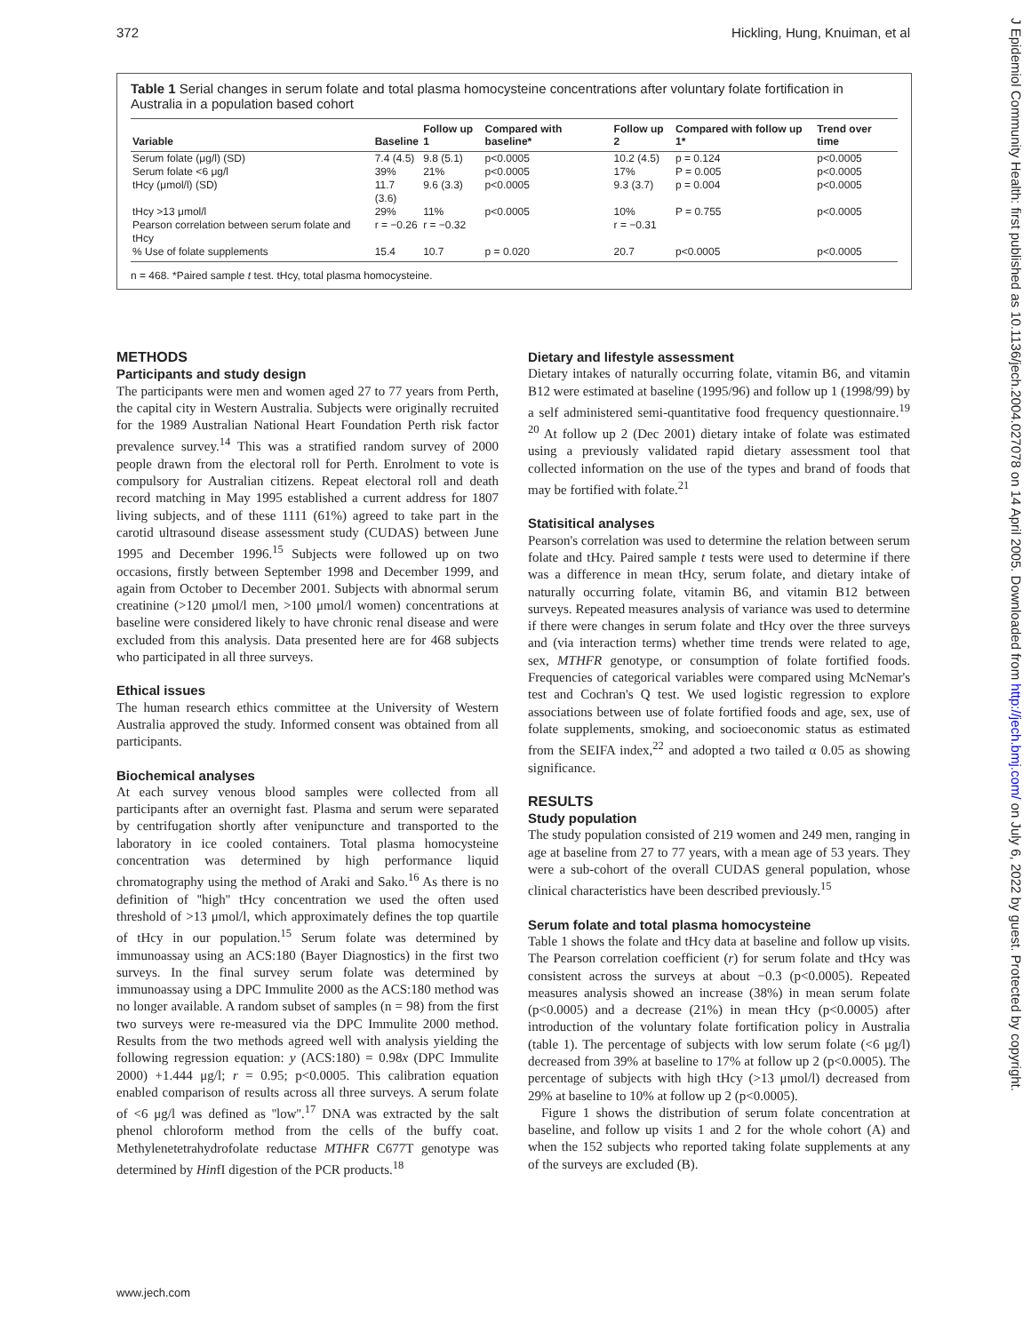372 Hickling, Hung, Knuiman, et al
J Epidemiol Community Health: first published as 10.1136/jech.2004.027078 on 14 April 2005. Downloaded from http://jech.bmj.com/ on July 6, 2022 by guest. Protected by copyright.
Table 1 Serial changes in serum folate and total plasma homocysteine concentrations after voluntary folate fortification in Australia in a population based cohort
| Variable | Baseline | Follow up 1 | Compared with baseline* | Follow up 2 | Compared with follow up 1* | Trend over time |
| --- | --- | --- | --- | --- | --- | --- |
| Serum folate (μg/l) (SD) | 7.4 (4.5) | 9.8 (5.1) | p<0.0005 | 10.2 (4.5) | p = 0.124 | p<0.0005 |
| Serum folate <6 μg/l | 39% | 21% | p<0.0005 | 17% | P = 0.005 | p<0.0005 |
| tHcy (μmol/l) (SD) | 11.7 (3.6) | 9.6 (3.3) | p<0.0005 | 9.3 (3.7) | p = 0.004 | p<0.0005 |
| tHcy >13 μmol/l | 29% | 11% | p<0.0005 | 10% | P = 0.755 | p<0.0005 |
| Pearson correlation between serum folate and tHcy | r = −0.26 | r = −0.32 | | r = −0.31 | | |
| % Use of folate supplements | 15.4 | 10.7 | p = 0.020 | 20.7 | p<0.0005 | p<0.0005 |
n = 468. *Paired sample t test. tHcy, total plasma homocysteine.
METHODS
Participants and study design
The participants were men and women aged 27 to 77 years from Perth, the capital city in Western Australia. Subjects were originally recruited for the 1989 Australian National Heart Foundation Perth risk factor prevalence survey.<sup>14</sup> This was a stratified random survey of 2000 people drawn from the electoral roll for Perth. Enrolment to vote is compulsory for Australian citizens. Repeat electoral roll and death record matching in May 1995 established a current address for 1807 living subjects, and of these 1111 (61%) agreed to take part in the carotid ultrasound disease assessment study (CUDAS) between June 1995 and December 1996.<sup>15</sup> Subjects were followed up on two occasions, firstly between September 1998 and December 1999, and again from October to December 2001. Subjects with abnormal serum creatinine (>120 μmol/l men, >100 μmol/l women) concentrations at baseline were considered likely to have chronic renal disease and were excluded from this analysis. Data presented here are for 468 subjects who participated in all three surveys.
Ethical issues
The human research ethics committee at the University of Western Australia approved the study. Informed consent was obtained from all participants.
Biochemical analyses
At each survey venous blood samples were collected from all participants after an overnight fast. Plasma and serum were separated by centrifugation shortly after venipuncture and transported to the laboratory in ice cooled containers. Total plasma homocysteine concentration was determined by high performance liquid chromatography using the method of Araki and Sako.<sup>16</sup> As there is no definition of ''high'' tHcy concentration we used the often used threshold of >13 μmol/l, which approximately defines the top quartile of tHcy in our population.<sup>15</sup> Serum folate was determined by immunoassay using an ACS:180 (Bayer Diagnostics) in the first two surveys. In the final survey serum folate was determined by immunoassay using a DPC Immulite 2000 as the ACS:180 method was no longer available. A random subset of samples (n = 98) from the first two surveys were re-measured via the DPC Immulite 2000 method. Results from the two methods agreed well with analysis yielding the following regression equation: y (ACS:180) = 0.98x (DPC Immulite 2000) +1.444 μg/l; r = 0.95; p<0.0005. This calibration equation enabled comparison of results across all three surveys. A serum folate of <6 μg/l was defined as ''low''.<sup>17</sup> DNA was extracted by the salt phenol chloroform method from the cells of the buffy coat. Methylenetetrahydrofolate reductase MTHFR C677T genotype was determined by HinfI digestion of the PCR products.<sup>18</sup>
Dietary and lifestyle assessment
Dietary intakes of naturally occurring folate, vitamin B6, and vitamin B12 were estimated at baseline (1995/96) and follow up 1 (1998/99) by a self administered semi-quantitative food frequency questionnaire.<sup>19 20</sup> At follow up 2 (Dec 2001) dietary intake of folate was estimated using a previously validated rapid dietary assessment tool that collected information on the use of the types and brand of foods that may be fortified with folate.<sup>21</sup>
Statisitical analyses
Pearson's correlation was used to determine the relation between serum folate and tHcy. Paired sample t tests were used to determine if there was a difference in mean tHcy, serum folate, and dietary intake of naturally occurring folate, vitamin B6, and vitamin B12 between surveys. Repeated measures analysis of variance was used to determine if there were changes in serum folate and tHcy over the three surveys and (via interaction terms) whether time trends were related to age, sex, MTHFR genotype, or consumption of folate fortified foods. Frequencies of categorical variables were compared using McNemar's test and Cochran's Q test. We used logistic regression to explore associations between use of folate fortified foods and age, sex, use of folate supplements, smoking, and socioeconomic status as estimated from the SEIFA index,<sup>22</sup> and adopted a two tailed α 0.05 as showing significance.
RESULTS
Study population
The study population consisted of 219 women and 249 men, ranging in age at baseline from 27 to 77 years, with a mean age of 53 years. They were a sub-cohort of the overall CUDAS general population, whose clinical characteristics have been described previously.<sup>15</sup>
Serum folate and total plasma homocysteine
Table 1 shows the folate and tHcy data at baseline and follow up visits. The Pearson correlation coefficient (r) for serum folate and tHcy was consistent across the surveys at about −0.3 (p<0.0005). Repeated measures analysis showed an increase (38%) in mean serum folate (p<0.0005) and a decrease (21%) in mean tHcy (p<0.0005) after introduction of the voluntary folate fortification policy in Australia (table 1). The percentage of subjects with low serum folate (<6 μg/l) decreased from 39% at baseline to 17% at follow up 2 (p<0.0005). The percentage of subjects with high tHcy (>13 μmol/l) decreased from 29% at baseline to 10% at follow up 2 (p<0.0005).
Figure 1 shows the distribution of serum folate concentration at baseline, and follow up visits 1 and 2 for the whole cohort (A) and when the 152 subjects who reported taking folate supplements at any of the surveys are excluded (B).
www.jech.com